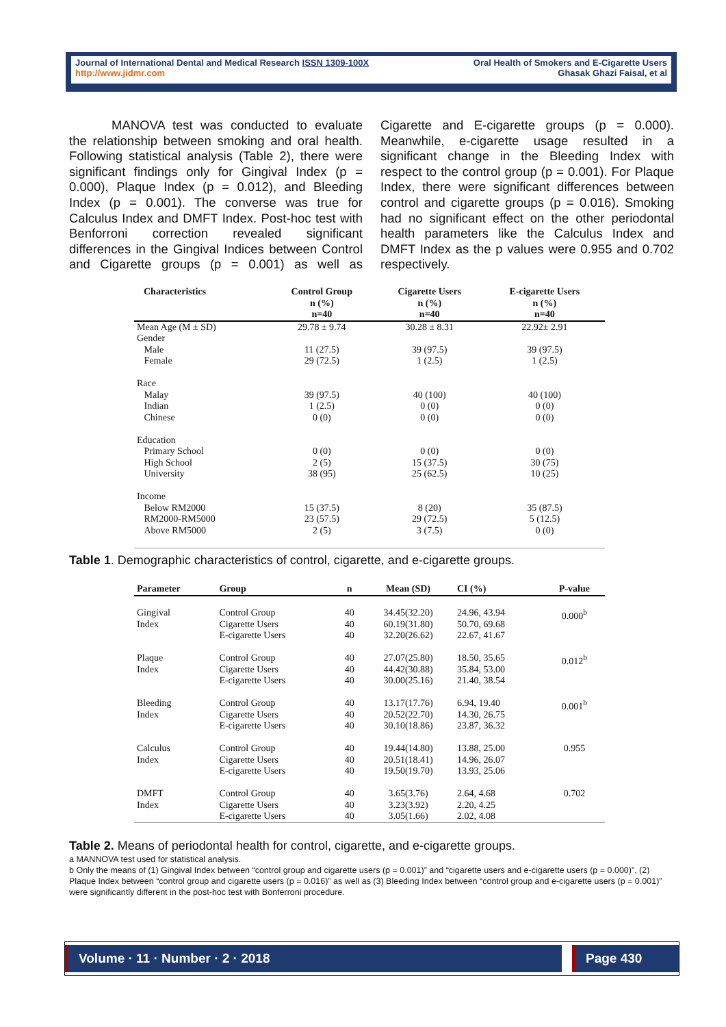Journal of International Dental and Medical Research ISSN 1309-100X
http://www.jidmr.com
Oral Health of Smokers and E-Cigarette Users
Ghasak Ghazi Faisal, et al
MANOVA test was conducted to evaluate the relationship between smoking and oral health. Following statistical analysis (Table 2), there were significant findings only for Gingival Index (p = 0.000), Plaque Index (p = 0.012), and Bleeding Index (p = 0.001). The converse was true for Calculus Index and DMFT Index. Post-hoc test with Benforroni correction revealed significant differences in the Gingival Indices between Control and Cigarette groups (p = 0.001) as well as Cigarette and E-cigarette groups (p = 0.000). Meanwhile, e-cigarette usage resulted in a significant change in the Bleeding Index with respect to the control group (p = 0.001). For Plaque Index, there were significant differences between control and cigarette groups (p = 0.016). Smoking had no significant effect on the other periodontal health parameters like the Calculus Index and DMFT Index as the p values were 0.955 and 0.702 respectively.
| Characteristics | Control Group n (%) n=40 | Cigarette Users n (%) n=40 | E-cigarette Users n (%) n=40 |
| --- | --- | --- | --- |
| Mean Age (M ± SD) | 29.78 ± 9.74 | 30.28 ± 8.31 | 22.92± 2.91 |
| Gender Male Female | 11 (27.5) 29 (72.5) | 39 (97.5) 1 (2.5) | 39 (97.5) 1 (2.5) |
| Race Malay Indian Chinese | 39 (97.5) 1 (2.5) 0 (0) | 40 (100) 0 (0) 0 (0) | 40 (100) 0 (0) 0 (0) |
| Education Primary School High School University | 0 (0) 2 (5) 38 (95) | 0 (0) 15 (37.5) 25 (62.5) | 0 (0) 30 (75) 10 (25) |
| Income Below RM2000 RM2000-RM5000 Above RM5000 | 15 (37.5) 23 (57.5) 2 (5) | 8 (20) 29 (72.5) 3 (7.5) | 35 (87.5) 5 (12.5) 0 (0) |
Table 1. Demographic characteristics of control, cigarette, and e-cigarette groups.
| Parameter | Group | n | Mean (SD) | CI (%) | P-value |
| --- | --- | --- | --- | --- | --- |
| Gingival Index | Control Group Cigarette Users E-cigarette Users | 40 40 40 | 34.45(32.20) 60.19(31.80) 32.20(26.62) | 24.96, 43.94 50.70, 69.68 22.67, 41.67 | 0.000<sup>b</sup> |
| Plaque Index | Control Group Cigarette Users E-cigarette Users | 40 40 40 | 27.07(25.80) 44.42(30.88) 30.00(25.16) | 18.50, 35.65 35.84, 53.00 21.40, 38.54 | 0.012<sup>b</sup> |
| Bleeding Index | Control Group Cigarette Users E-cigarette Users | 40 40 40 | 13.17(17.76) 20.52(22.70) 30.10(18.86) | 6.94, 19.40 14.30, 26.75 23.87, 36.32 | 0.001<sup>b</sup> |
| Calculus Index | Control Group Cigarette Users E-cigarette Users | 40 40 40 | 19.44(14.80) 20.51(18.41) 19.50(19.70) | 13.88, 25.00 14.96, 26.07 13.93, 25.06 | 0.955 |
| DMFT Index | Control Group Cigarette Users E-cigarette Users | 40 40 40 | 3.65(3.76) 3.23(3.92) 3.05(1.66) | 2.64, 4.68 2.20, 4.25 2.02, 4.08 | 0.702 |
Table 2. Means of periodontal health for control, cigarette, and e-cigarette groups.
a MANNOVA test used for statistical analysis.
b Only the means of (1) Gingival Index between “control group and cigarette users (p = 0.001)” and “cigarette users and e-cigarette users (p = 0.000)”, (2) Plaque Index between “control group and cigarette users (p = 0.016)” as well as (3) Bleeding Index between “control group and e-cigarette users (p = 0.001)” were significantly different in the post-hoc test with Bonferroni procedure.
Volume · 11 · Number · 2 · 2018 Page 430